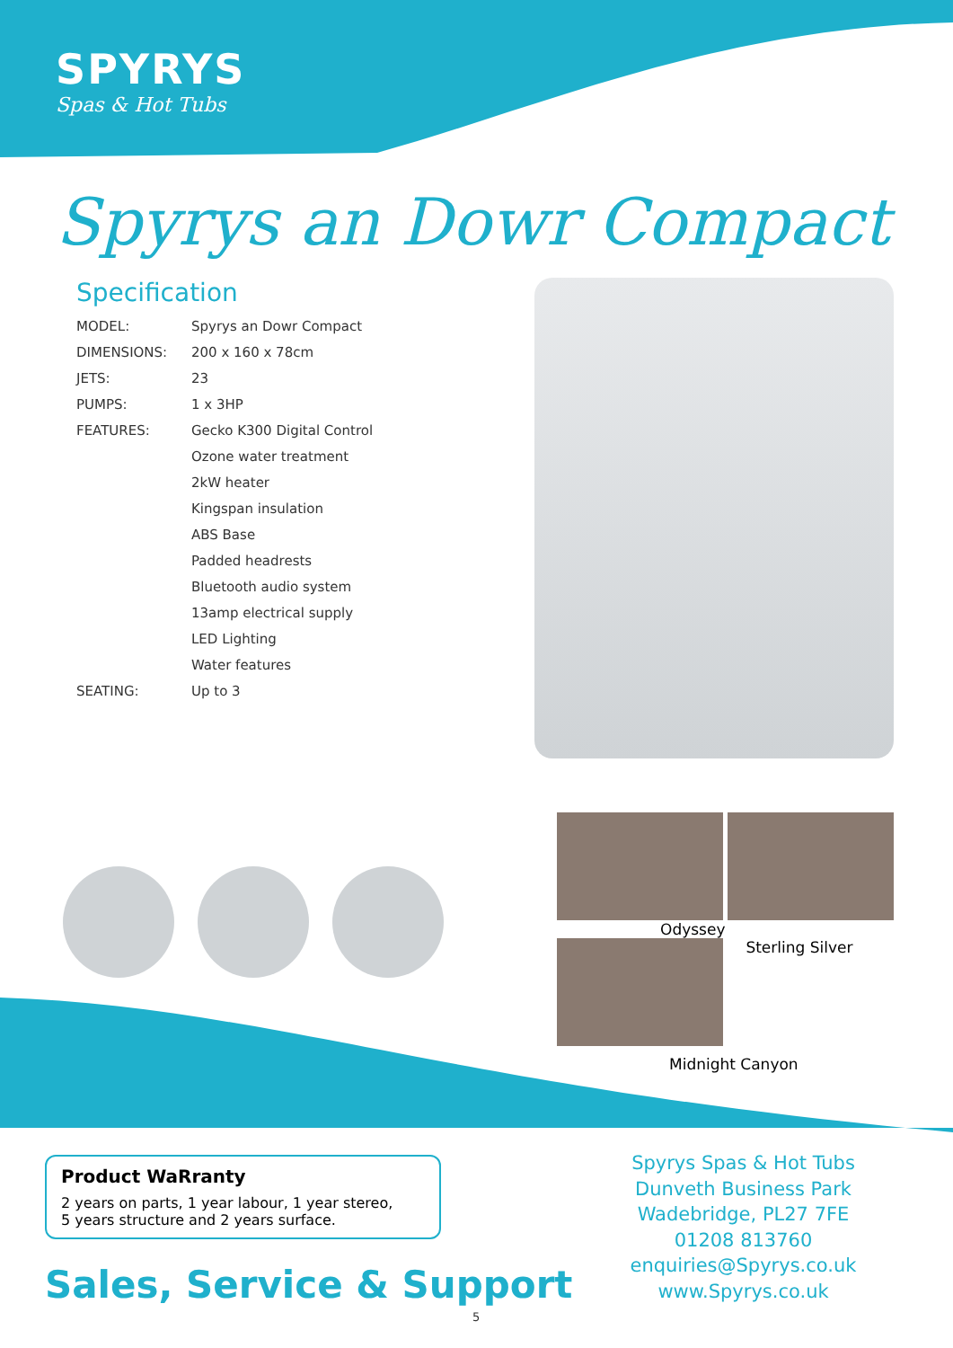SPYRYS
Spas & Hot Tubs
Spyrys an Dowr Compact
Specification
| MODEL: | Spyrys an Dowr Compact |
| DIMENSIONS: | 200 x 160 x 78cm |
| JETS: | 23 |
| PUMPS: | 1 x 3HP |
| FEATURES: | Gecko K300 Digital Control |
| | Ozone water treatment |
| | 2kW heater |
| | Kingspan insulation |
| | ABS Base |
| | Padded headrests |
| | Bluetooth audio system |
| | 13amp electrical supply |
| | LED Lighting |
| | Water features |
| SEATING: | Up to 3 |
Odyssey
Sterling Silver
Midnight Canyon
Product WaRranty
2 years on parts, 1 year labour, 1 year stereo,
5 years structure and 2 years surface.
Sales, Service & Support
Spyrys Spas & Hot Tubs
Dunveth Business Park
Wadebridge, PL27 7FE
01208 813760
enquiries@Spyrys.co.uk
www.Spyrys.co.uk
5